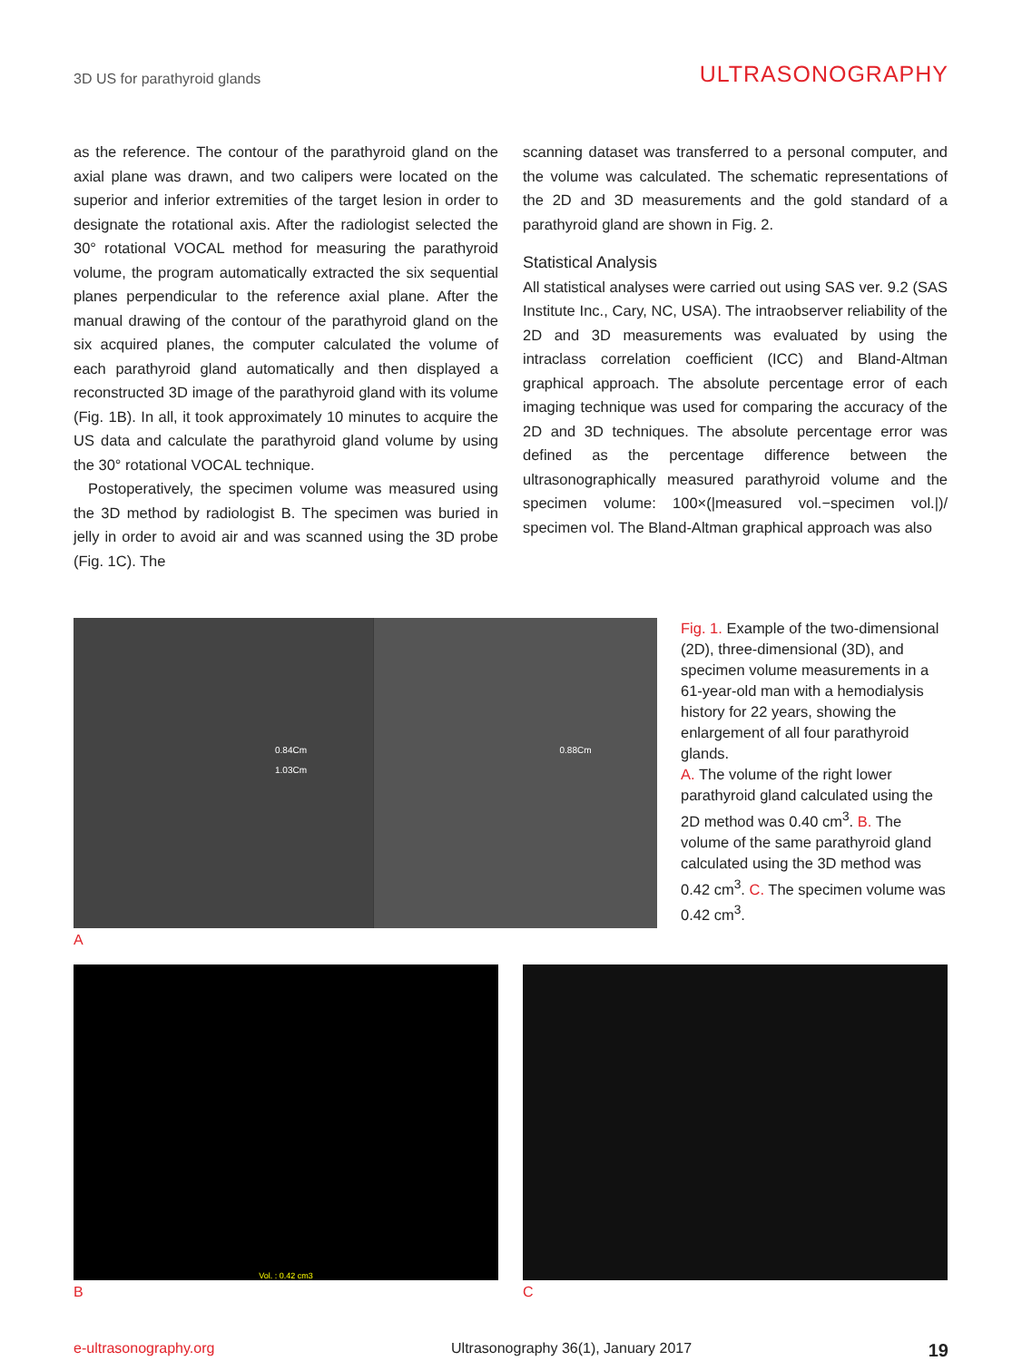3D US for parathyroid glands ULTRASONOGRAPHY
as the reference. The contour of the parathyroid gland on the axial plane was drawn, and two calipers were located on the superior and inferior extremities of the target lesion in order to designate the rotational axis. After the radiologist selected the 30° rotational VOCAL method for measuring the parathyroid volume, the program automatically extracted the six sequential planes perpendicular to the reference axial plane. After the manual drawing of the contour of the parathyroid gland on the six acquired planes, the computer calculated the volume of each parathyroid gland automatically and then displayed a reconstructed 3D image of the parathyroid gland with its volume (Fig. 1B). In all, it took approximately 10 minutes to acquire the US data and calculate the parathyroid gland volume by using the 30° rotational VOCAL technique.
Postoperatively, the specimen volume was measured using the 3D method by radiologist B. The specimen was buried in jelly in order to avoid air and was scanned using the 3D probe (Fig. 1C). The
scanning dataset was transferred to a personal computer, and the volume was calculated. The schematic representations of the 2D and 3D measurements and the gold standard of a parathyroid gland are shown in Fig. 2.
Statistical Analysis
All statistical analyses were carried out using SAS ver. 9.2 (SAS Institute Inc., Cary, NC, USA). The intraobserver reliability of the 2D and 3D measurements was evaluated by using the intraclass correlation coefficient (ICC) and Bland-Altman graphical approach. The absolute percentage error of each imaging technique was used for comparing the accuracy of the 2D and 3D techniques. The absolute percentage error was defined as the percentage difference between the ultrasonographically measured parathyroid volume and the specimen volume: 100×(|measured vol.−specimen vol.|)/ specimen vol. The Bland-Altman graphical approach was also
0.84Cm
1.03Cm
0.88Cm
A
Fig. 1. Example of the two-dimensional (2D), three-dimensional (3D), and specimen volume measurements in a 61-year-old man with a hemodialysis history for 22 years, showing the enlargement of all four parathyroid glands.
A. The volume of the right lower parathyroid gland calculated using the 2D method was 0.40 cm<sup>3</sup>. B. The volume of the same parathyroid gland calculated using the 3D method was 0.42 cm<sup>3</sup>. C. The specimen volume was 0.42 cm<sup>3</sup>.
Vol. : 0.42 cm3
B
C
e-ultrasonography.org Ultrasonography 36(1), January 2017 19